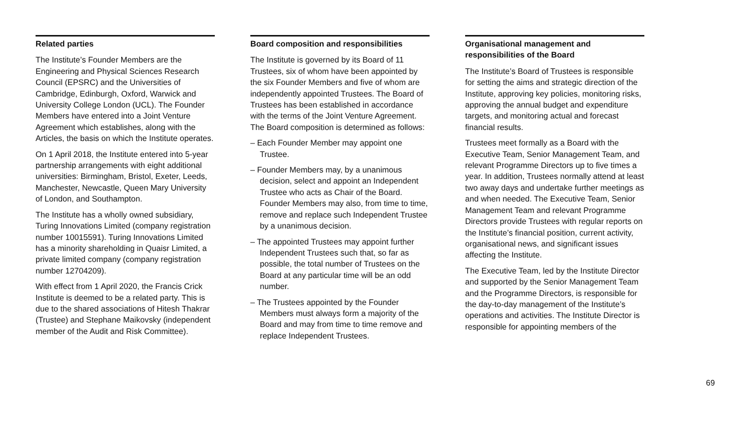Related parties
The Institute’s Founder Members are the Engineering and Physical Sciences Research Council (EPSRC) and the Universities of Cambridge, Edinburgh, Oxford, Warwick and University College London (UCL). The Founder Members have entered into a Joint Venture Agreement which establishes, along with the Articles, the basis on which the Institute operates.
On 1 April 2018, the Institute entered into 5-year partnership arrangements with eight additional universities: Birmingham, Bristol, Exeter, Leeds, Manchester, Newcastle, Queen Mary University of London, and Southampton.
The Institute has a wholly owned subsidiary, Turing Innovations Limited (company registration number 10015591). Turing Innovations Limited has a minority shareholding in Quaisr Limited, a private limited company (company registration number 12704209).
With effect from 1 April 2020, the Francis Crick Institute is deemed to be a related party. This is due to the shared associations of Hitesh Thakrar (Trustee) and Stephane Maikovsky (independent member of the Audit and Risk Committee).
Board composition and responsibilities
The Institute is governed by its Board of 11 Trustees, six of whom have been appointed by the six Founder Members and five of whom are independently appointed Trustees. The Board of Trustees has been established in accordance with the terms of the Joint Venture Agreement. The Board composition is determined as follows:
– Each Founder Member may appoint one Trustee.
– Founder Members may, by a unanimous decision, select and appoint an Independent Trustee who acts as Chair of the Board. Founder Members may also, from time to time, remove and replace such Independent Trustee by a unanimous decision.
– The appointed Trustees may appoint further Independent Trustees such that, so far as possible, the total number of Trustees on the Board at any particular time will be an odd number.
– The Trustees appointed by the Founder Members must always form a majority of the Board and may from time to time remove and replace Independent Trustees.
Organisational management and responsibilities of the Board
The Institute’s Board of Trustees is responsible for setting the aims and strategic direction of the Institute, approving key policies, monitoring risks, approving the annual budget and expenditure targets, and monitoring actual and forecast financial results.
Trustees meet formally as a Board with the Executive Team, Senior Management Team, and relevant Programme Directors up to five times a year. In addition, Trustees normally attend at least two away days and undertake further meetings as and when needed. The Executive Team, Senior Management Team and relevant Programme Directors provide Trustees with regular reports on the Institute’s financial position, current activity, organisational news, and significant issues affecting the Institute.
The Executive Team, led by the Institute Director and supported by the Senior Management Team and the Programme Directors, is responsible for the day-to-day management of the Institute’s operations and activities. The Institute Director is responsible for appointing members of the
69